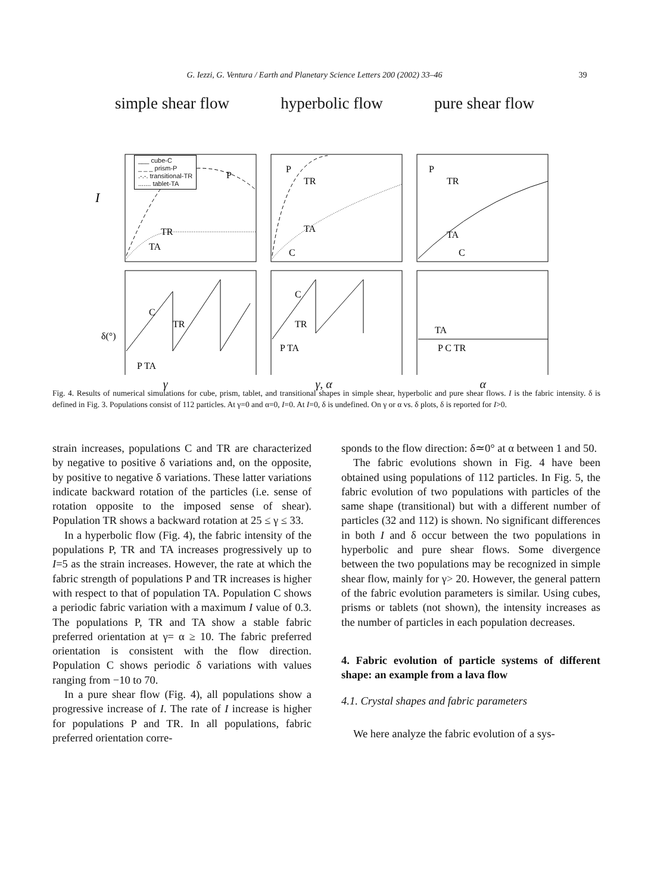G. Iezzi, G. Ventura / Earth and Planetary Science Letters 200 (2002) 33–46 39
simple shear flow hyperbolic flow pure shear flow
I
P
TR
TA
P
TR
TA
C
P
TR
TA
C
δ(°)
C
TR
P TA
C
TR
P TA
TA
P C TR
γ γ, α α
___ cube-C
_ _ _ prism-P
.-.-. transitional-TR
....... tablet-TA
Fig. 4. Results of numerical simulations for cube, prism, tablet, and transitional shapes in simple shear, hyperbolic and pure shear flows. I is the fabric intensity. δ is defined in Fig. 3. Populations consist of 112 particles. At γ=0 and α=0, I=0. At I=0, δ is undefined. On γ or α vs. δ plots, δ is reported for I>0.
strain increases, populations C and TR are characterized by negative to positive δ variations and, on the opposite, by positive to negative δ variations. These latter variations indicate backward rotation of the particles (i.e. sense of rotation opposite to the imposed sense of shear). Population TR shows a backward rotation at 25 ≤ γ ≤ 33.
In a hyperbolic flow (Fig. 4), the fabric intensity of the populations P, TR and TA increases progressively up to I=5 as the strain increases. However, the rate at which the fabric strength of populations P and TR increases is higher with respect to that of population TA. Population C shows a periodic fabric variation with a maximum I value of 0.3. The populations P, TR and TA show a stable fabric preferred orientation at γ= α ≥ 10. The fabric preferred orientation is consistent with the flow direction. Population C shows periodic δ variations with values ranging from −10 to 70.
In a pure shear flow (Fig. 4), all populations show a progressive increase of I. The rate of I increase is higher for populations P and TR. In all populations, fabric preferred orientation corre-
sponds to the flow direction: δ≃0° at α between 1 and 50.
The fabric evolutions shown in Fig. 4 have been obtained using populations of 112 particles. In Fig. 5, the fabric evolution of two populations with particles of the same shape (transitional) but with a different number of particles (32 and 112) is shown. No significant differences in both I and δ occur between the two populations in hyperbolic and pure shear flows. Some divergence between the two populations may be recognized in simple shear flow, mainly for γ> 20. However, the general pattern of the fabric evolution parameters is similar. Using cubes, prisms or tablets (not shown), the intensity increases as the number of particles in each population decreases.
4. Fabric evolution of particle systems of different shape: an example from a lava flow
4.1. Crystal shapes and fabric parameters
We here analyze the fabric evolution of a sys-